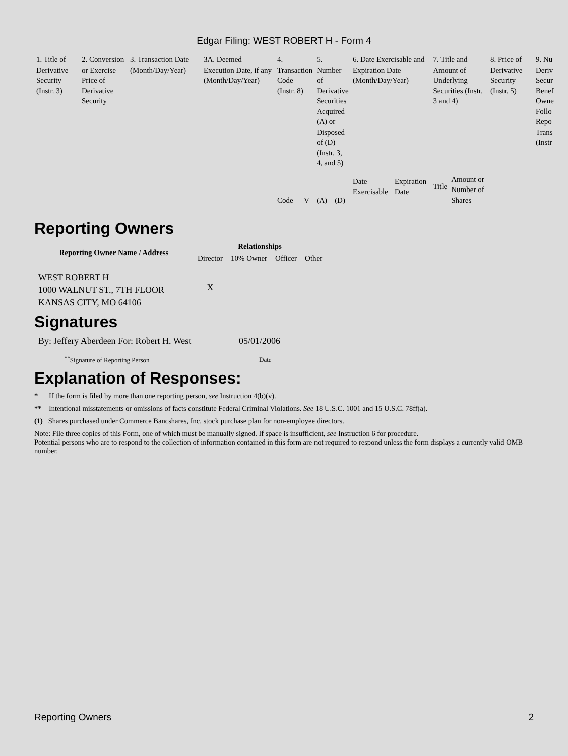Edgar Filing: WEST ROBERT H - Form 4
| 1. Title of Derivative Security (Instr. 3) | 2. Conversion or Exercise Price of Derivative Security | 3. Transaction Date (Month/Day/Year) | 3A. Deemed Execution Date, if any (Month/Day/Year) | 4. Transaction Code (Instr. 8) | | 5. Number of Derivative Securities Acquired (A) or Disposed of (D) (Instr. 3, 4, and 5) | | 6. Date Exercisable and Expiration Date (Month/Day/Year) | | 7. Title and Amount of Underlying Securities (Instr. 3 and 4) | | 8. Price of Derivative Security (Instr. 5) | 9. Nu Deriv Secur Benef Owne Follo Repo Trans (Instr |
| | | | | Code | V | (A) | (D) | Date Exercisable | Expiration Date | Title | Amount or Number of Shares | | |
Reporting Owners
| Reporting Owner Name / Address | Relationships | | | |
| --- | --- | --- | --- | --- |
| | Director | 10% Owner | Officer | Other |
| WEST ROBERT H 1000 WALNUT ST., 7TH FLOOR KANSAS CITY, MO 64106 | X | | | |
Signatures
| By: Jeffery Aberdeen For: Robert H. West | 05/01/2006 |
| <sup>**</sup> Signature of Reporting Person | Date |
Explanation of Responses:
* If the form is filed by more than one reporting person, see Instruction 4(b)(v).
** Intentional misstatements or omissions of facts constitute Federal Criminal Violations. See 18 U.S.C. 1001 and 15 U.S.C. 78ff(a).
(1) Shares purchased under Commerce Bancshares, Inc. stock purchase plan for non-employee directors.
Note: File three copies of this Form, one of which must be manually signed. If space is insufficient, see Instruction 6 for procedure.
Potential persons who are to respond to the collection of information contained in this form are not required to respond unless the form displays a currently valid OMB number.
Reporting Owners 2